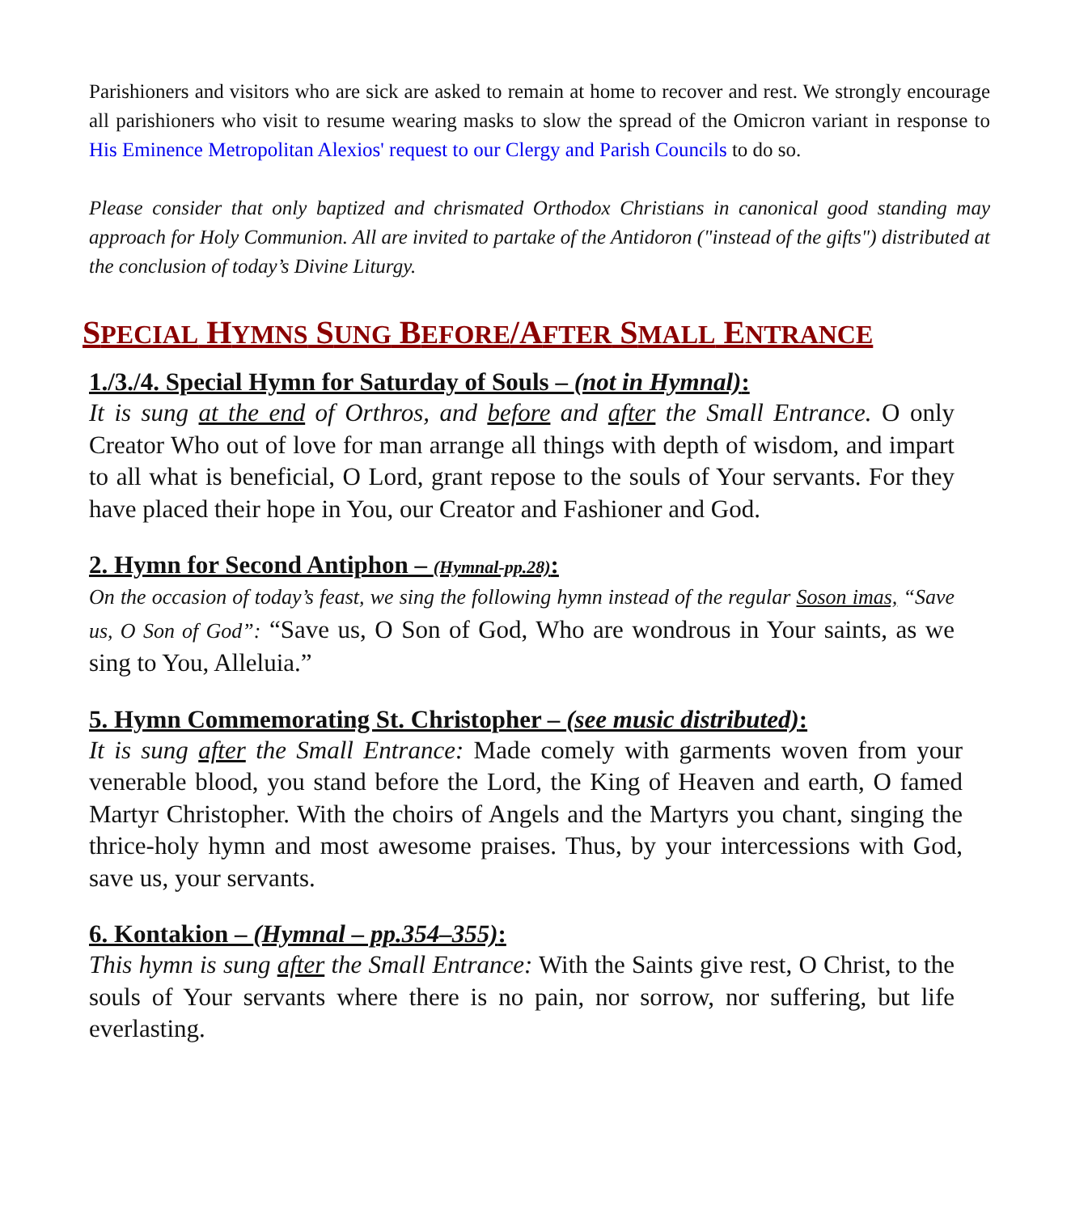Parishioners and visitors who are sick are asked to remain at home to recover and rest. We strongly encourage all parishioners who visit to resume wearing masks to slow the spread of the Omicron variant in response to His Eminence Metropolitan Alexios' request to our Clergy and Parish Councils to do so.
Please consider that only baptized and chrismated Orthodox Christians in canonical good standing may approach for Holy Communion. All are invited to partake of the Antidoron ("instead of the gifts") distributed at the conclusion of today’s Divine Liturgy.
SPECIAL HYMNS SUNG BEFORE/AFTER SMALL ENTRANCE
1./3./4. Special Hymn for Saturday of Souls – (not in Hymnal):
It is sung at the end of Orthros, and before and after the Small Entrance. O only Creator Who out of love for man arrange all things with depth of wisdom, and impart to all what is beneficial, O Lord, grant repose to the souls of Your servants. For they have placed their hope in You, our Creator and Fashioner and God.
2. Hymn for Second Antiphon – (Hymnal-pp.28):
On the occasion of today’s feast, we sing the following hymn instead of the regular Soson imas, “Save us, O Son of God”: “Save us, O Son of God, Who are wondrous in Your saints, as we sing to You, Alleluia.”
5. Hymn Commemorating St. Christopher – (see music distributed):
It is sung after the Small Entrance: Made comely with garments woven from your venerable blood, you stand before the Lord, the King of Heaven and earth, O famed Martyr Christopher. With the choirs of Angels and the Martyrs you chant, singing the thrice-holy hymn and most awesome praises. Thus, by your intercessions with God, save us, your servants.
6. Kontakion – (Hymnal – pp.354–355):
This hymn is sung after the Small Entrance: With the Saints give rest, O Christ, to the souls of Your servants where there is no pain, nor sorrow, nor suffering, but life everlasting.